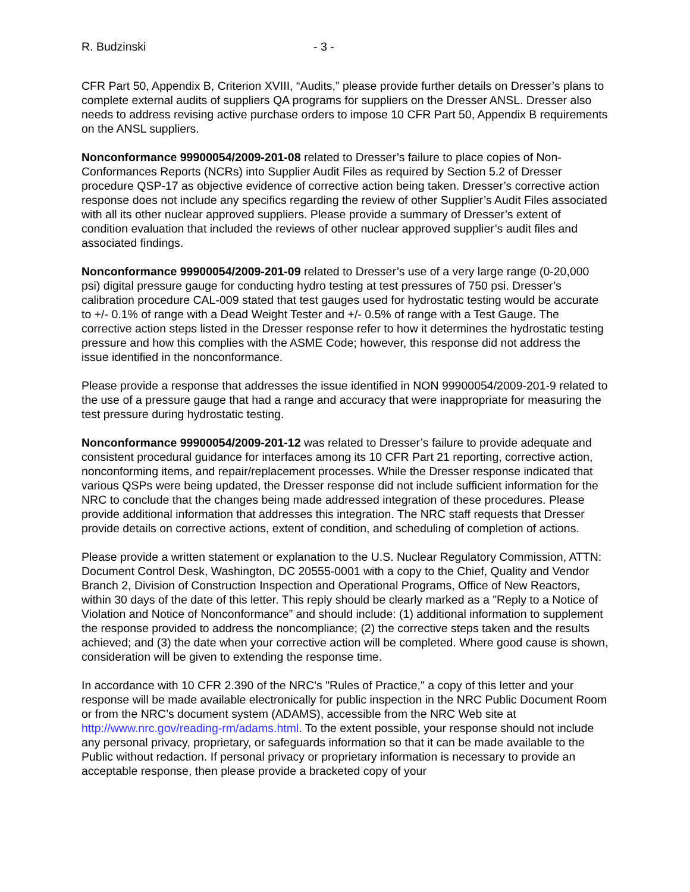R. Budzinski - 3 -
CFR Part 50, Appendix B, Criterion XVIII, “Audits,” please provide further details on Dresser’s plans to complete external audits of suppliers QA programs for suppliers on the Dresser ANSL. Dresser also needs to address revising active purchase orders to impose 10 CFR Part 50, Appendix B requirements on the ANSL suppliers.
Nonconformance 99900054/2009-201-08 related to Dresser’s failure to place copies of Non-Conformances Reports (NCRs) into Supplier Audit Files as required by Section 5.2 of Dresser procedure QSP-17 as objective evidence of corrective action being taken. Dresser’s corrective action response does not include any specifics regarding the review of other Supplier’s Audit Files associated with all its other nuclear approved suppliers. Please provide a summary of Dresser’s extent of condition evaluation that included the reviews of other nuclear approved supplier’s audit files and associated findings.
Nonconformance 99900054/2009-201-09 related to Dresser’s use of a very large range (0-20,000 psi) digital pressure gauge for conducting hydro testing at test pressures of 750 psi. Dresser’s calibration procedure CAL-009 stated that test gauges used for hydrostatic testing would be accurate to +/- 0.1% of range with a Dead Weight Tester and +/- 0.5% of range with a Test Gauge. The corrective action steps listed in the Dresser response refer to how it determines the hydrostatic testing pressure and how this complies with the ASME Code; however, this response did not address the issue identified in the nonconformance.
Please provide a response that addresses the issue identified in NON 99900054/2009-201-9 related to the use of a pressure gauge that had a range and accuracy that were inappropriate for measuring the test pressure during hydrostatic testing.
Nonconformance 99900054/2009-201-12 was related to Dresser’s failure to provide adequate and consistent procedural guidance for interfaces among its 10 CFR Part 21 reporting, corrective action, nonconforming items, and repair/replacement processes. While the Dresser response indicated that various QSPs were being updated, the Dresser response did not include sufficient information for the NRC to conclude that the changes being made addressed integration of these procedures. Please provide additional information that addresses this integration. The NRC staff requests that Dresser provide details on corrective actions, extent of condition, and scheduling of completion of actions.
Please provide a written statement or explanation to the U.S. Nuclear Regulatory Commission, ATTN: Document Control Desk, Washington, DC 20555-0001 with a copy to the Chief, Quality and Vendor Branch 2, Division of Construction Inspection and Operational Programs, Office of New Reactors, within 30 days of the date of this letter. This reply should be clearly marked as a "Reply to a Notice of Violation and Notice of Nonconformance” and should include: (1) additional information to supplement the response provided to address the noncompliance; (2) the corrective steps taken and the results achieved; and (3) the date when your corrective action will be completed. Where good cause is shown, consideration will be given to extending the response time.
In accordance with 10 CFR 2.390 of the NRC's "Rules of Practice," a copy of this letter and your response will be made available electronically for public inspection in the NRC Public Document Room or from the NRC’s document system (ADAMS), accessible from the NRC Web site at http://www.nrc.gov/reading-rm/adams.html. To the extent possible, your response should not include any personal privacy, proprietary, or safeguards information so that it can be made available to the Public without redaction. If personal privacy or proprietary information is necessary to provide an acceptable response, then please provide a bracketed copy of your